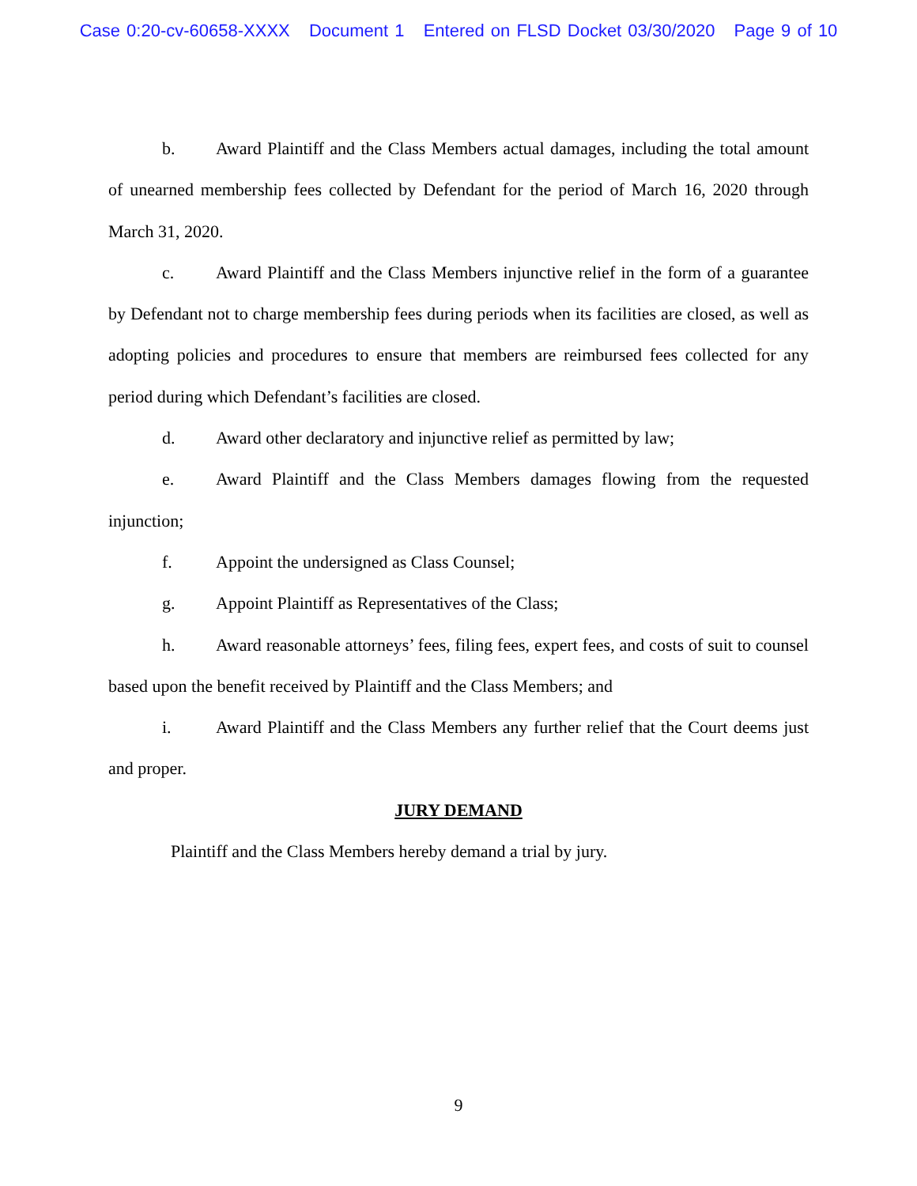Case 0:20-cv-60658-XXXX Document 1 Entered on FLSD Docket 03/30/2020 Page 9 of 10
b. Award Plaintiff and the Class Members actual damages, including the total amount of unearned membership fees collected by Defendant for the period of March 16, 2020 through March 31, 2020.
c. Award Plaintiff and the Class Members injunctive relief in the form of a guarantee by Defendant not to charge membership fees during periods when its facilities are closed, as well as adopting policies and procedures to ensure that members are reimbursed fees collected for any period during which Defendant’s facilities are closed.
d. Award other declaratory and injunctive relief as permitted by law;
e. Award Plaintiff and the Class Members damages flowing from the requested injunction;
f. Appoint the undersigned as Class Counsel;
g. Appoint Plaintiff as Representatives of the Class;
h. Award reasonable attorneys’ fees, filing fees, expert fees, and costs of suit to counsel based upon the benefit received by Plaintiff and the Class Members; and
i. Award Plaintiff and the Class Members any further relief that the Court deems just and proper.
JURY DEMAND
Plaintiff and the Class Members hereby demand a trial by jury.
9